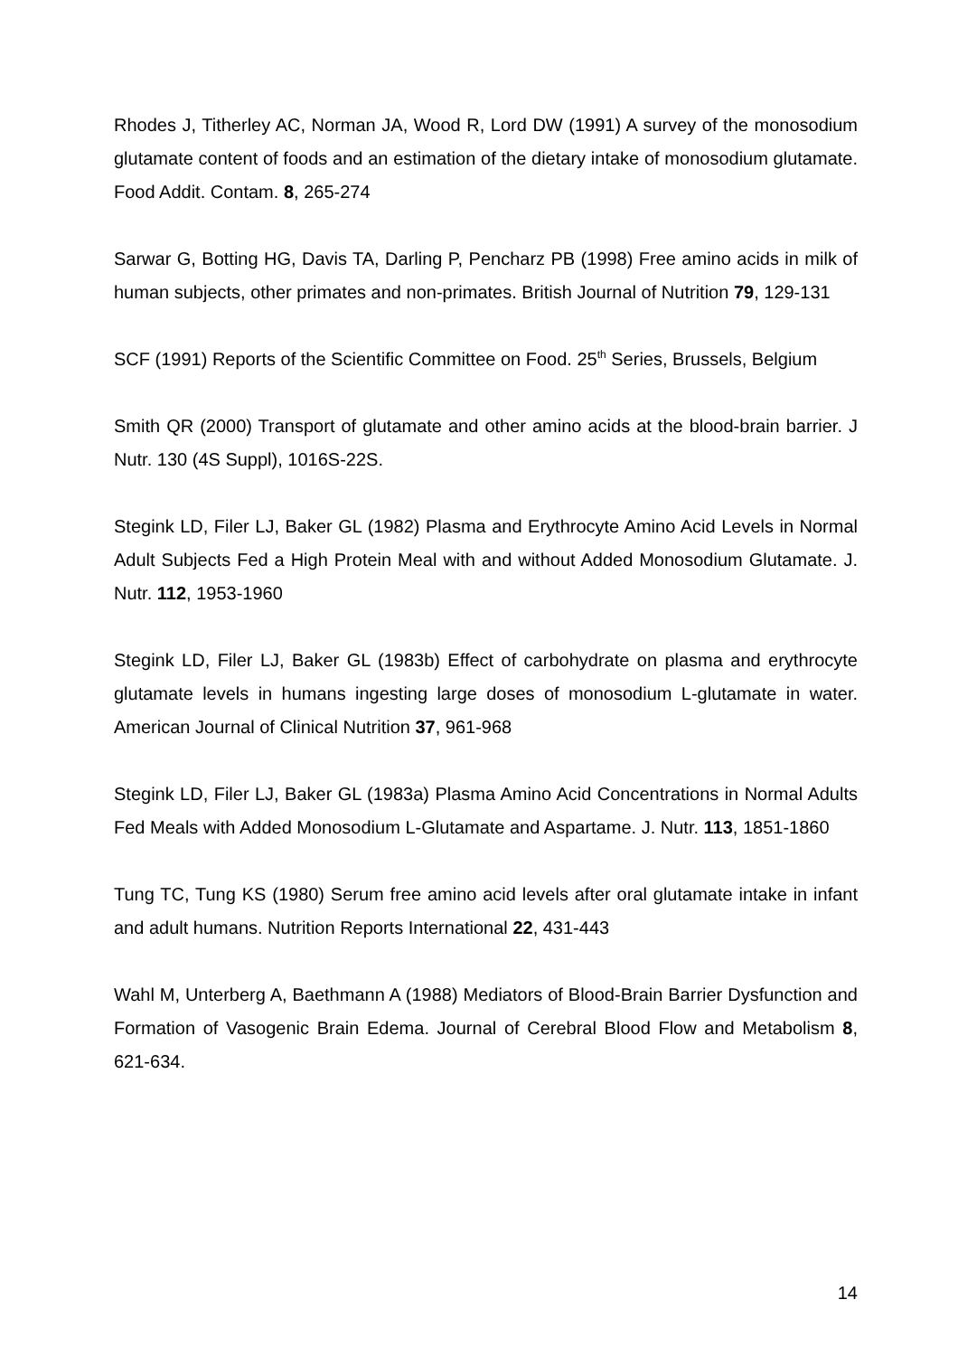Rhodes J, Titherley AC, Norman JA, Wood R, Lord DW (1991) A survey of the monosodium glutamate content of foods and an estimation of the dietary intake of monosodium glutamate. Food Addit. Contam. 8, 265-274
Sarwar G, Botting HG, Davis TA, Darling P, Pencharz PB (1998) Free amino acids in milk of human subjects, other primates and non-primates. British Journal of Nutrition 79, 129-131
SCF (1991) Reports of the Scientific Committee on Food. 25<sup>th</sup> Series, Brussels, Belgium
Smith QR (2000) Transport of glutamate and other amino acids at the blood-brain barrier. J Nutr. 130 (4S Suppl), 1016S-22S.
Stegink LD, Filer LJ, Baker GL (1982) Plasma and Erythrocyte Amino Acid Levels in Normal Adult Subjects Fed a High Protein Meal with and without Added Monosodium Glutamate. J. Nutr. 112, 1953-1960
Stegink LD, Filer LJ, Baker GL (1983b) Effect of carbohydrate on plasma and erythrocyte glutamate levels in humans ingesting large doses of monosodium L-glutamate in water. American Journal of Clinical Nutrition 37, 961-968
Stegink LD, Filer LJ, Baker GL (1983a) Plasma Amino Acid Concentrations in Normal Adults Fed Meals with Added Monosodium L-Glutamate and Aspartame. J. Nutr. 113, 1851-1860
Tung TC, Tung KS (1980) Serum free amino acid levels after oral glutamate intake in infant and adult humans. Nutrition Reports International 22, 431-443
Wahl M, Unterberg A, Baethmann A (1988) Mediators of Blood-Brain Barrier Dysfunction and Formation of Vasogenic Brain Edema. Journal of Cerebral Blood Flow and Metabolism 8, 621-634.
14